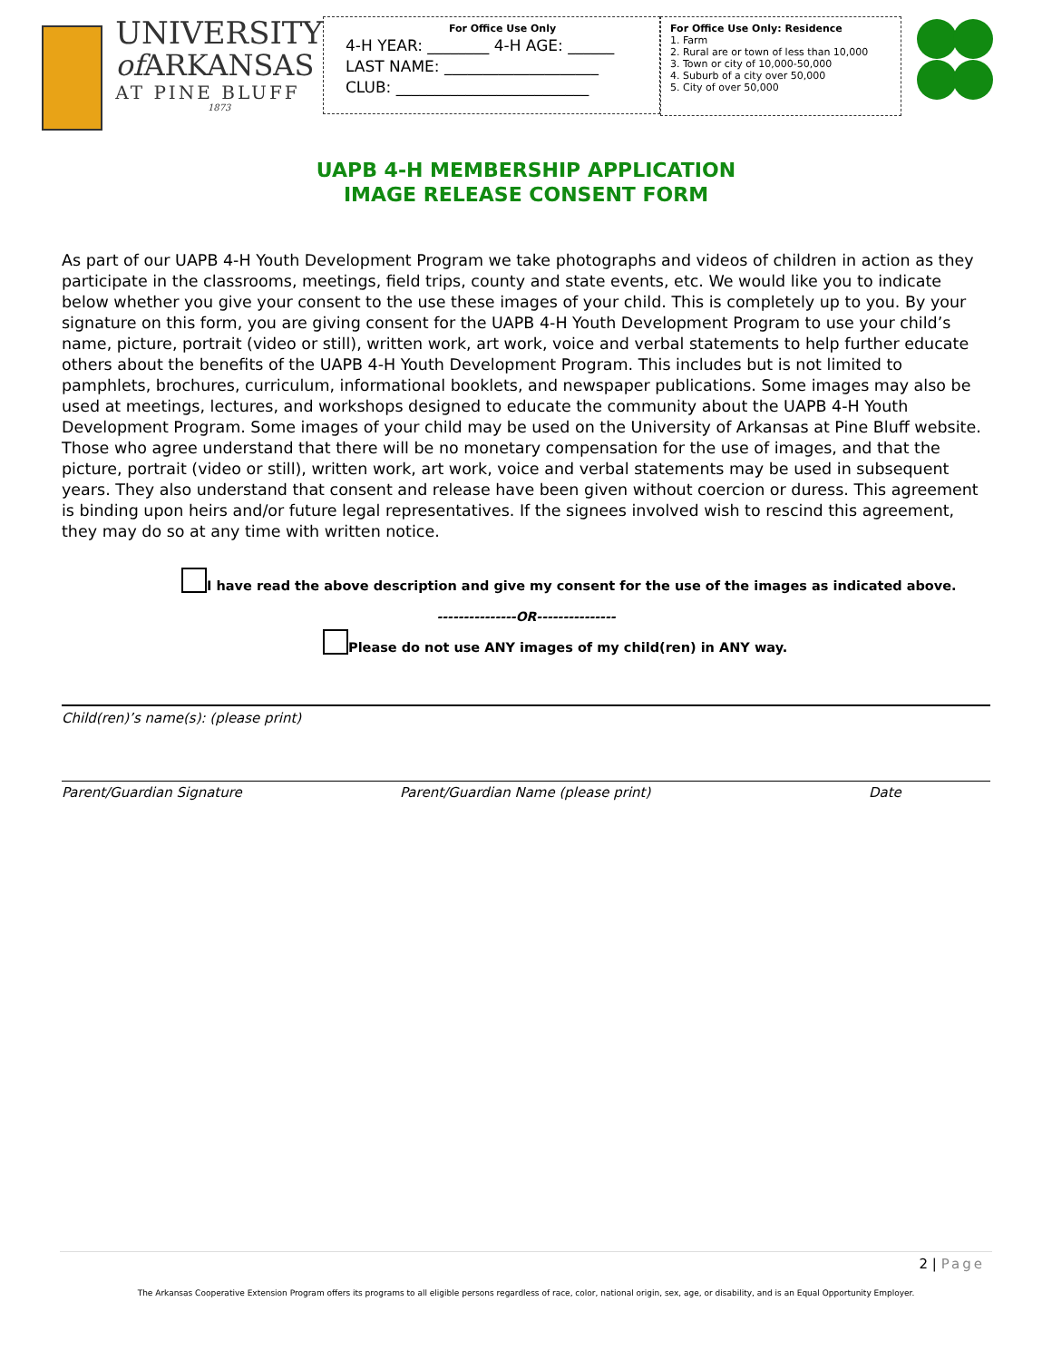UNIVERSITY
of ARKANSAS
AT PINE BLUFF
1873
For Office Use Only
4-H YEAR: ________ 4-H AGE: ______
LAST NAME: ____________________
CLUB: _________________________
For Office Use Only: Residence
1. Farm
2. Rural are or town of less than 10,000
3. Town or city of 10,000-50,000
4. Suburb of a city over 50,000
5. City of over 50,000
UAPB 4-H MEMBERSHIP APPLICATION
IMAGE RELEASE CONSENT FORM
As part of our UAPB 4-H Youth Development Program we take photographs and videos of children in action as they participate in the classrooms, meetings, field trips, county and state events, etc. We would like you to indicate below whether you give your consent to the use these images of your child. This is completely up to you. By your signature on this form, you are giving consent for the UAPB 4-H Youth Development Program to use your child’s name, picture, portrait (video or still), written work, art work, voice and verbal statements to help further educate others about the benefits of the UAPB 4-H Youth Development Program. This includes but is not limited to pamphlets, brochures, curriculum, informational booklets, and newspaper publications. Some images may also be used at meetings, lectures, and workshops designed to educate the community about the UAPB 4-H Youth Development Program. Some images of your child may be used on the University of Arkansas at Pine Bluff website. Those who agree understand that there will be no monetary compensation for the use of images, and that the picture, portrait (video or still), written work, art work, voice and verbal statements may be used in subsequent years. They also understand that consent and release have been given without coercion or duress. This agreement is binding upon heirs and/or future legal representatives. If the signees involved wish to rescind this agreement, they may do so at any time with written notice.
I have read the above description and give my consent for the use of the images as indicated above.
---------------OR---------------
Please do not use ANY images of my child(ren) in ANY way.
Child(ren)’s name(s): (please print)
Parent/Guardian Signature Parent/Guardian Name (please print) Date
2 | Page
The Arkansas Cooperative Extension Program offers its programs to all eligible persons regardless of race, color, national origin, sex, age, or disability, and is an Equal Opportunity Employer.